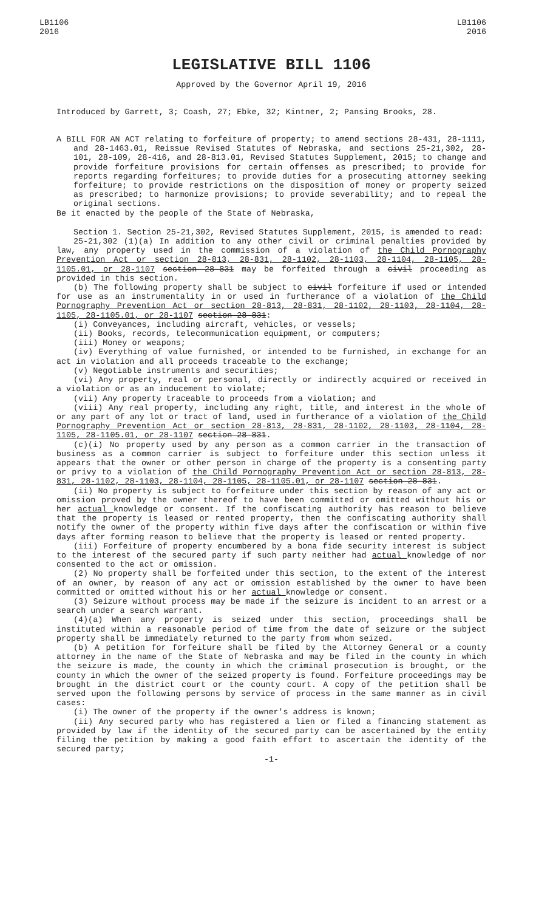LB1106
2016
LB1106
2016
LEGISLATIVE BILL 1106
Approved by the Governor April 19, 2016
Introduced by Garrett, 3; Coash, 27; Ebke, 32; Kintner, 2; Pansing Brooks, 28.
A BILL FOR AN ACT relating to forfeiture of property; to amend sections 28-431, 28-1111, and 28-1463.01, Reissue Revised Statutes of Nebraska, and sections 25-21,302, 28-101, 28-109, 28-416, and 28-813.01, Revised Statutes Supplement, 2015; to change and provide forfeiture provisions for certain offenses as prescribed; to provide for reports regarding forfeitures; to provide duties for a prosecuting attorney seeking forfeiture; to provide restrictions on the disposition of money or property seized as prescribed; to harmonize provisions; to provide severability; and to repeal the original sections.
Be it enacted by the people of the State of Nebraska,
Section 1. Section 25-21,302, Revised Statutes Supplement, 2015, is amended to read:
25-21,302 (1)(a) In addition to any other civil or criminal penalties provided by law, any property used in the commission of a violation of the Child Pornography Prevention Act or section 28-813, 28-831, 28-1102, 28-1103, 28-1104, 28-1105, 28-1105.01, or 28-1107 section 28-831 may be forfeited through a civil proceeding as provided in this section.
(b) The following property shall be subject to civil forfeiture if used or intended for use as an instrumentality in or used in furtherance of a violation of the Child Pornography Prevention Act or section 28-813, 28-831, 28-1102, 28-1103, 28-1104, 28-1105, 28-1105.01, or 28-1107 section 28-831:
(i) Conveyances, including aircraft, vehicles, or vessels;
(ii) Books, records, telecommunication equipment, or computers;
(iii) Money or weapons;
(iv) Everything of value furnished, or intended to be furnished, in exchange for an act in violation and all proceeds traceable to the exchange;
(v) Negotiable instruments and securities;
(vi) Any property, real or personal, directly or indirectly acquired or received in a violation or as an inducement to violate;
(vii) Any property traceable to proceeds from a violation; and
(viii) Any real property, including any right, title, and interest in the whole of or any part of any lot or tract of land, used in furtherance of a violation of the Child Pornography Prevention Act or section 28-813, 28-831, 28-1102, 28-1103, 28-1104, 28-1105, 28-1105.01, or 28-1107 section 28-831.
(c)(i) No property used by any person as a common carrier in the transaction of business as a common carrier is subject to forfeiture under this section unless it appears that the owner or other person in charge of the property is a consenting party or privy to a violation of the Child Pornography Prevention Act or section 28-813, 28-831, 28-1102, 28-1103, 28-1104, 28-1105, 28-1105.01, or 28-1107 section 28-831.
(ii) No property is subject to forfeiture under this section by reason of any act or omission proved by the owner thereof to have been committed or omitted without his or her actual knowledge or consent. If the confiscating authority has reason to believe that the property is leased or rented property, then the confiscating authority shall notify the owner of the property within five days after the confiscation or within five days after forming reason to believe that the property is leased or rented property.
(iii) Forfeiture of property encumbered by a bona fide security interest is subject to the interest of the secured party if such party neither had actual knowledge of nor consented to the act or omission.
(2) No property shall be forfeited under this section, to the extent of the interest of an owner, by reason of any act or omission established by the owner to have been committed or omitted without his or her actual knowledge or consent.
(3) Seizure without process may be made if the seizure is incident to an arrest or a search under a search warrant.
(4)(a) When any property is seized under this section, proceedings shall be instituted within a reasonable period of time from the date of seizure or the subject property shall be immediately returned to the party from whom seized.
(b) A petition for forfeiture shall be filed by the Attorney General or a county attorney in the name of the State of Nebraska and may be filed in the county in which the seizure is made, the county in which the criminal prosecution is brought, or the county in which the owner of the seized property is found. Forfeiture proceedings may be brought in the district court or the county court. A copy of the petition shall be served upon the following persons by service of process in the same manner as in civil cases:
(i) The owner of the property if the owner's address is known;
(ii) Any secured party who has registered a lien or filed a financing statement as provided by law if the identity of the secured party can be ascertained by the entity filing the petition by making a good faith effort to ascertain the identity of the secured party;
-1-